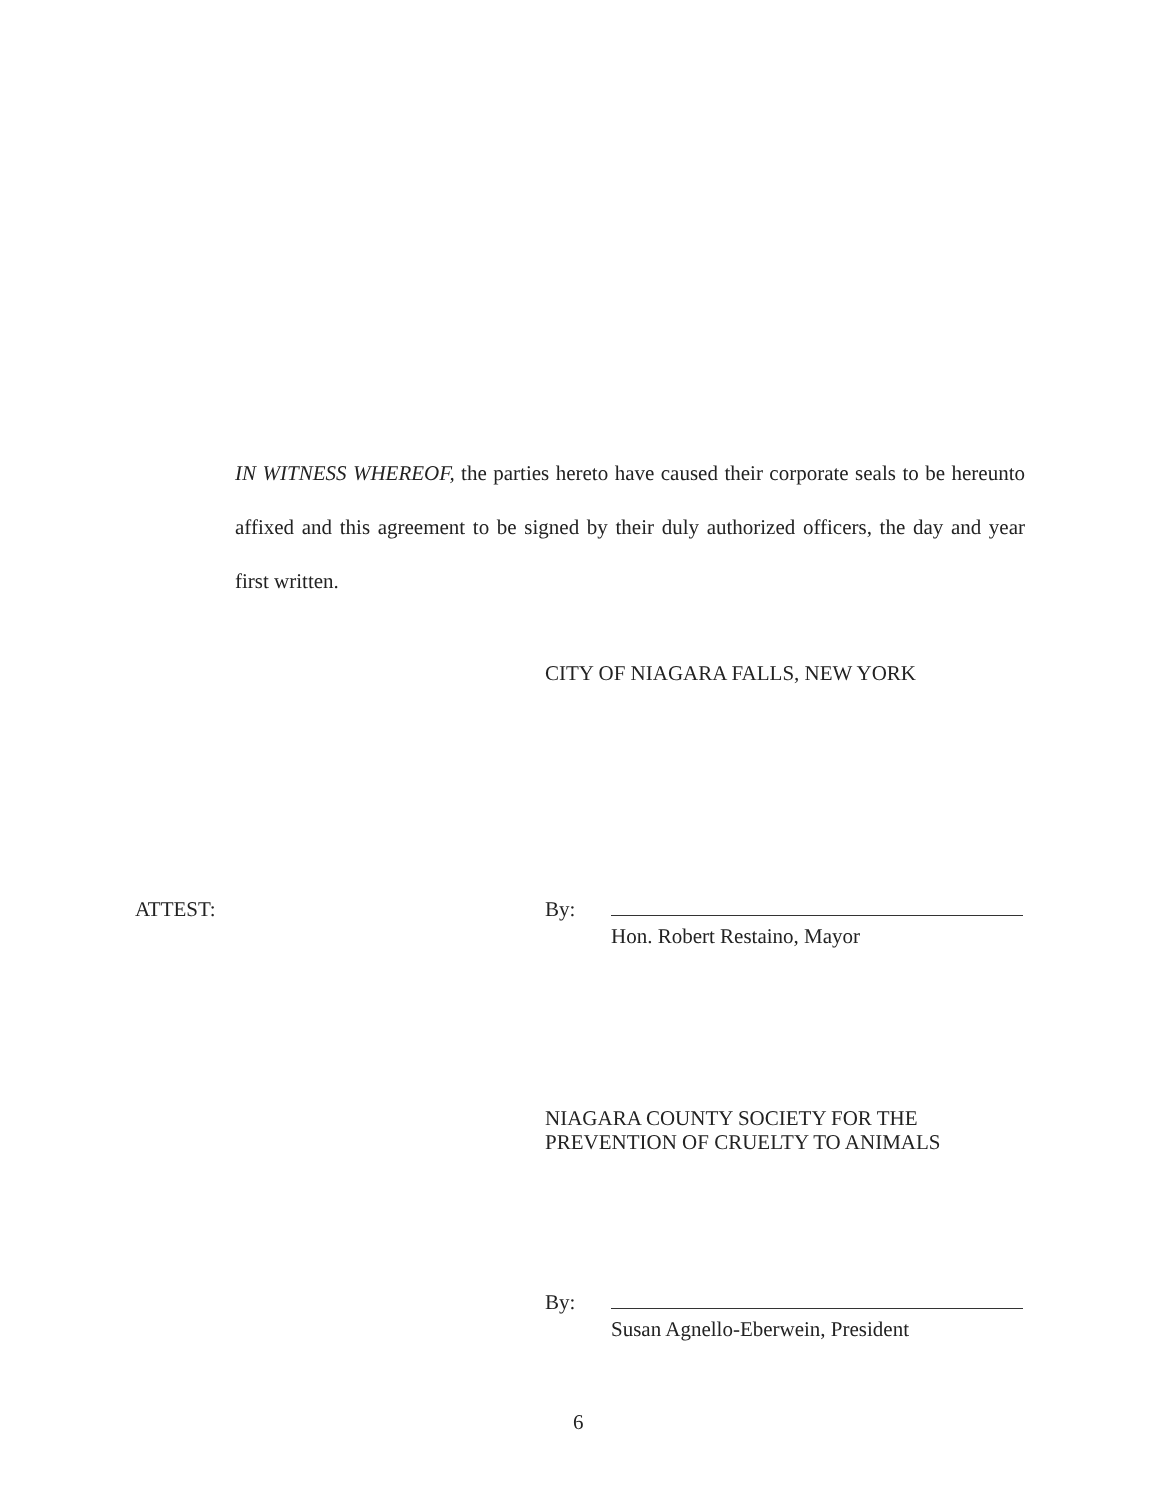IN WITNESS WHEREOF, the parties hereto have caused their corporate seals to be hereunto affixed and this agreement to be signed by their duly authorized officers, the day and year first written.
CITY OF NIAGARA FALLS, NEW YORK
ATTEST: By:
Hon. Robert Restaino, Mayor
NIAGARA COUNTY SOCIETY FOR THE
PREVENTION OF CRUELTY TO ANIMALS
By:
Susan Agnello-Eberwein, President
6